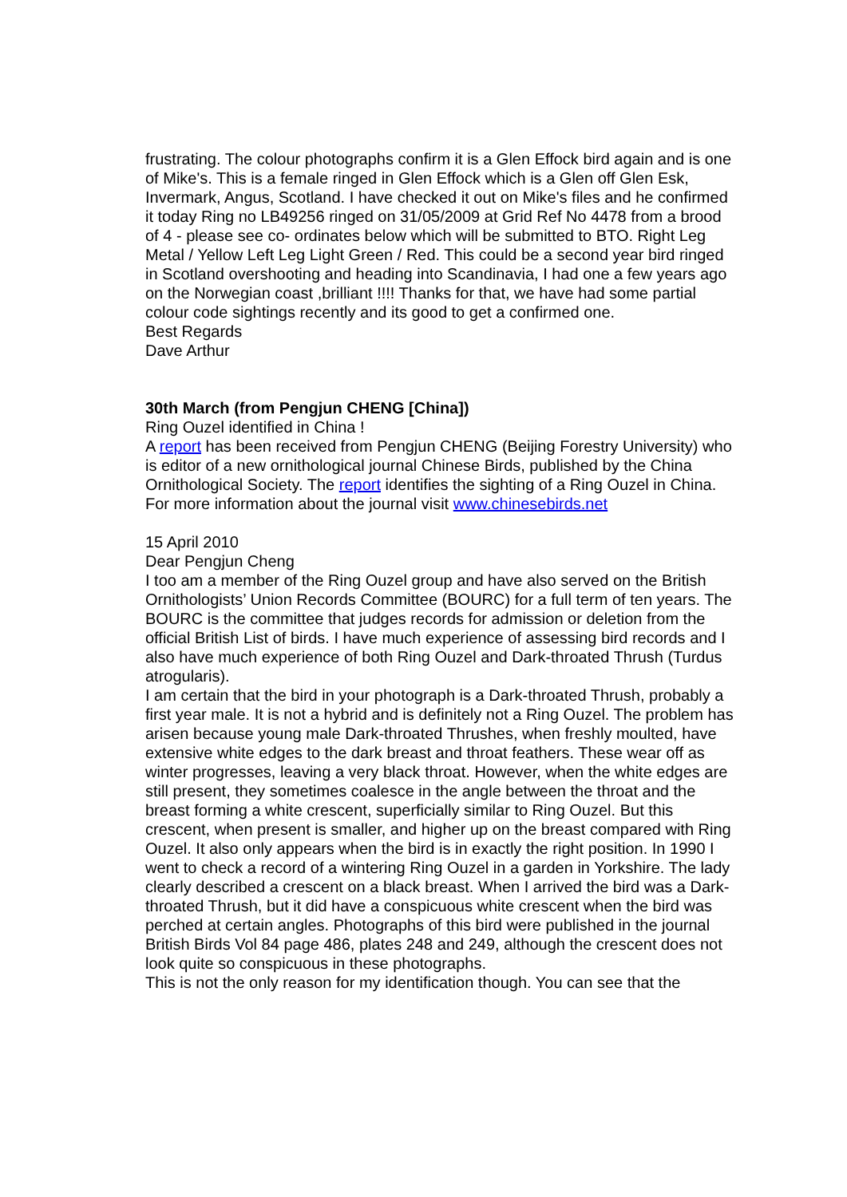frustrating. The colour photographs confirm it is a Glen Effock bird again and is one of Mike's. This is a female ringed in Glen Effock which is a Glen off Glen Esk, Invermark, Angus, Scotland. I have checked it out on Mike's files and he confirmed it today Ring no LB49256 ringed on 31/05/2009 at Grid Ref No 4478 from a brood of 4 - please see co- ordinates below which will be submitted to BTO. Right Leg Metal / Yellow Left Leg Light Green / Red. This could be a second year bird ringed in Scotland overshooting and heading into Scandinavia, I had one a few years ago on the Norwegian coast ,brilliant !!!! Thanks for that, we have had some partial colour code sightings recently and its good to get a confirmed one.
Best Regards
Dave Arthur
30th March (from Pengjun CHENG [China])
Ring Ouzel identified in China !
A report has been received from Pengjun CHENG (Beijing Forestry University) who is editor of a new ornithological journal Chinese Birds, published by the China Ornithological Society. The report identifies the sighting of a Ring Ouzel in China. For more information about the journal visit www.chinesebirds.net
15 April 2010
Dear Pengjun Cheng
I too am a member of the Ring Ouzel group and have also served on the British Ornithologists’ Union Records Committee (BOURC) for a full term of ten years. The BOURC is the committee that judges records for admission or deletion from the official British List of birds. I have much experience of assessing bird records and I also have much experience of both Ring Ouzel and Dark-throated Thrush (Turdus atrogularis).
I am certain that the bird in your photograph is a Dark-throated Thrush, probably a first year male. It is not a hybrid and is definitely not a Ring Ouzel. The problem has arisen because young male Dark-throated Thrushes, when freshly moulted, have extensive white edges to the dark breast and throat feathers. These wear off as winter progresses, leaving a very black throat. However, when the white edges are still present, they sometimes coalesce in the angle between the throat and the breast forming a white crescent, superficially similar to Ring Ouzel. But this crescent, when present is smaller, and higher up on the breast compared with Ring Ouzel. It also only appears when the bird is in exactly the right position. In 1990 I went to check a record of a wintering Ring Ouzel in a garden in Yorkshire. The lady clearly described a crescent on a black breast. When I arrived the bird was a Dark-throated Thrush, but it did have a conspicuous white crescent when the bird was perched at certain angles. Photographs of this bird were published in the journal British Birds Vol 84 page 486, plates 248 and 249, although the crescent does not look quite so conspicuous in these photographs.
This is not the only reason for my identification though. You can see that the